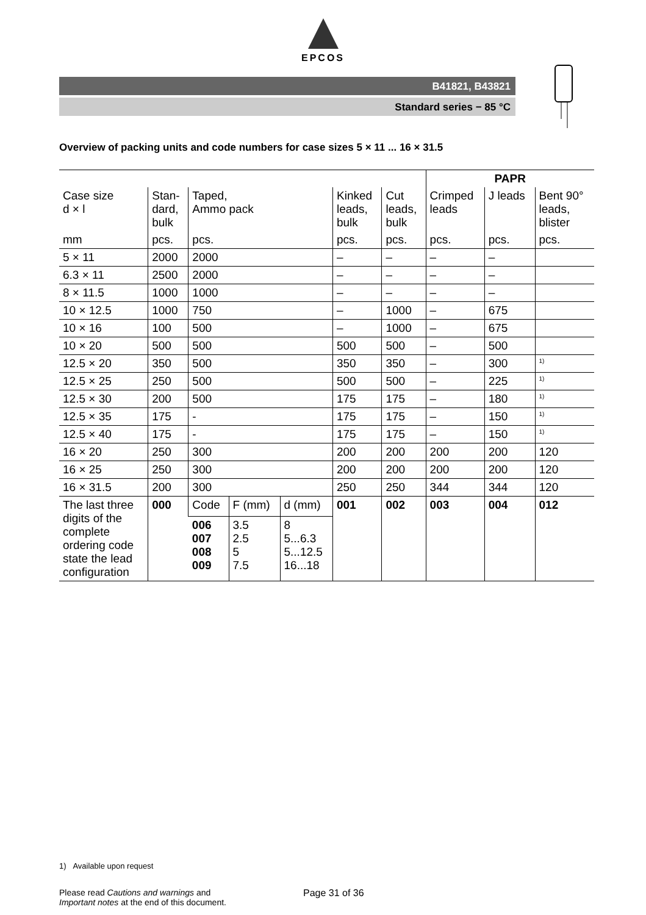EPCOS
B41821, B43821
Standard series − 85 °C
Overview of packing units and code numbers for case sizes 5 × 11 ... 16 × 31.5
| | | | | | | | PAPR | | |
| --- | --- | --- | --- | --- | --- | --- | --- | --- | --- |
| Case size d × l | Stan- dard, bulk | Taped, Ammo pack | | | Kinked leads, bulk | Cut leads, bulk | Crimped leads | J leads | Bent 90° leads, blister |
| mm | pcs. | pcs. | | | pcs. | pcs. | pcs. | pcs. | pcs. |
| 5 × 11 | 2000 | 2000 | | | – | – | – | – | |
| 6.3 × 11 | 2500 | 2000 | | | – | – | – | – | |
| 8 × 11.5 | 1000 | 1000 | | | – | – | – | – | |
| 10 × 12.5 | 1000 | 750 | | | – | 1000 | – | 675 | |
| 10 × 16 | 100 | 500 | | | – | 1000 | – | 675 | |
| 10 × 20 | 500 | 500 | | | 500 | 500 | – | 500 | |
| 12.5 × 20 | 350 | 500 | | | 350 | 350 | – | 300 | <sup>1)</sup> |
| 12.5 × 25 | 250 | 500 | | | 500 | 500 | – | 225 | <sup>1)</sup> |
| 12.5 × 30 | 200 | 500 | | | 175 | 175 | – | 180 | <sup>1)</sup> |
| 12.5 × 35 | 175 | - | | | 175 | 175 | – | 150 | <sup>1)</sup> |
| 12.5 × 40 | 175 | - | | | 175 | 175 | – | 150 | <sup>1)</sup> |
| 16 × 20 | 250 | 300 | | | 200 | 200 | 200 | 200 | 120 |
| 16 × 25 | 250 | 300 | | | 200 | 200 | 200 | 200 | 120 |
| 16 × 31.5 | 200 | 300 | | | 250 | 250 | 344 | 344 | 120 |
| The last three digits of the complete ordering code state the lead configuration | 000 | Code | F (mm) | d (mm) | 001 | 002 | 003 | 004 | 012 |
| | | 006 007 008 009 | 3.5 2.5 5 7.5 | 8 5...6.3 5...12.5 16...18 | | | | | |
1) Available upon request
Please read Cautions and warnings and
Important notes at the end of this document.
Page 31 of 36